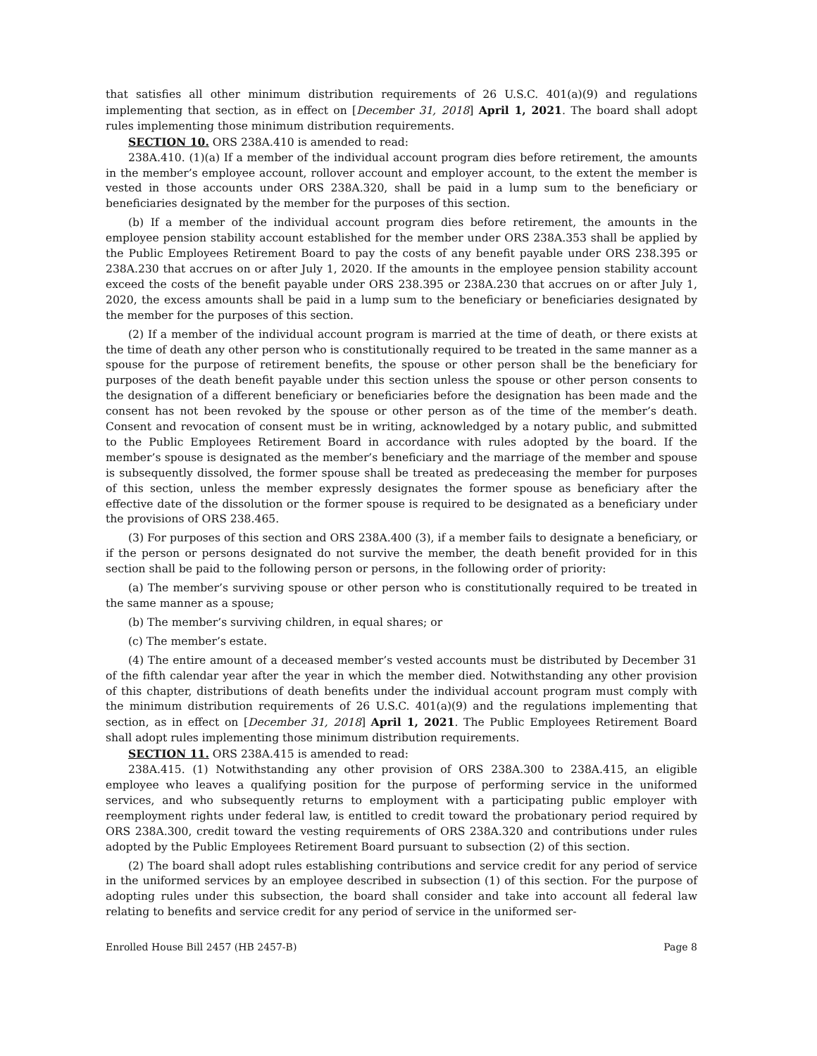that satisfies all other minimum distribution requirements of 26 U.S.C. 401(a)(9) and regulations implementing that section, as in effect on [December 31, 2018] April 1, 2021. The board shall adopt rules implementing those minimum distribution requirements.
SECTION 10. ORS 238A.410 is amended to read:
238A.410. (1)(a) If a member of the individual account program dies before retirement, the amounts in the member’s employee account, rollover account and employer account, to the extent the member is vested in those accounts under ORS 238A.320, shall be paid in a lump sum to the beneficiary or beneficiaries designated by the member for the purposes of this section.
(b) If a member of the individual account program dies before retirement, the amounts in the employee pension stability account established for the member under ORS 238A.353 shall be applied by the Public Employees Retirement Board to pay the costs of any benefit payable under ORS 238.395 or 238A.230 that accrues on or after July 1, 2020. If the amounts in the employee pension stability account exceed the costs of the benefit payable under ORS 238.395 or 238A.230 that accrues on or after July 1, 2020, the excess amounts shall be paid in a lump sum to the beneficiary or beneficiaries designated by the member for the purposes of this section.
(2) If a member of the individual account program is married at the time of death, or there exists at the time of death any other person who is constitutionally required to be treated in the same manner as a spouse for the purpose of retirement benefits, the spouse or other person shall be the beneficiary for purposes of the death benefit payable under this section unless the spouse or other person consents to the designation of a different beneficiary or beneficiaries before the designation has been made and the consent has not been revoked by the spouse or other person as of the time of the member’s death. Consent and revocation of consent must be in writing, acknowledged by a notary public, and submitted to the Public Employees Retirement Board in accordance with rules adopted by the board. If the member’s spouse is designated as the member’s beneficiary and the marriage of the member and spouse is subsequently dissolved, the former spouse shall be treated as predeceasing the member for purposes of this section, unless the member expressly designates the former spouse as beneficiary after the effective date of the dissolution or the former spouse is required to be designated as a beneficiary under the provisions of ORS 238.465.
(3) For purposes of this section and ORS 238A.400 (3), if a member fails to designate a beneficiary, or if the person or persons designated do not survive the member, the death benefit provided for in this section shall be paid to the following person or persons, in the following order of priority:
(a) The member’s surviving spouse or other person who is constitutionally required to be treated in the same manner as a spouse;
(b) The member’s surviving children, in equal shares; or
(c) The member’s estate.
(4) The entire amount of a deceased member’s vested accounts must be distributed by December 31 of the fifth calendar year after the year in which the member died. Notwithstanding any other provision of this chapter, distributions of death benefits under the individual account program must comply with the minimum distribution requirements of 26 U.S.C. 401(a)(9) and the regulations implementing that section, as in effect on [December 31, 2018] April 1, 2021. The Public Employees Retirement Board shall adopt rules implementing those minimum distribution requirements.
SECTION 11. ORS 238A.415 is amended to read:
238A.415. (1) Notwithstanding any other provision of ORS 238A.300 to 238A.415, an eligible employee who leaves a qualifying position for the purpose of performing service in the uniformed services, and who subsequently returns to employment with a participating public employer with reemployment rights under federal law, is entitled to credit toward the probationary period required by ORS 238A.300, credit toward the vesting requirements of ORS 238A.320 and contributions under rules adopted by the Public Employees Retirement Board pursuant to subsection (2) of this section.
(2) The board shall adopt rules establishing contributions and service credit for any period of service in the uniformed services by an employee described in subsection (1) of this section. For the purpose of adopting rules under this subsection, the board shall consider and take into account all federal law relating to benefits and service credit for any period of service in the uniformed ser-
Enrolled House Bill 2457 (HB 2457-B) Page 8